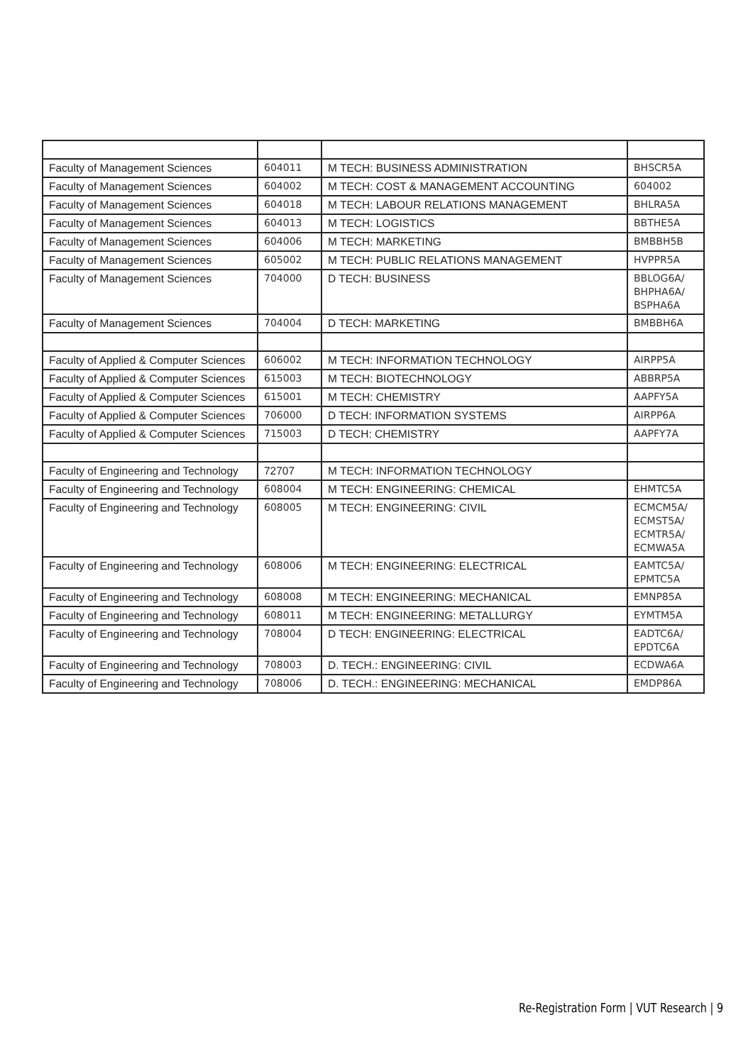| Faculty of Management Sciences | 604011 | M TECH: BUSINESS ADMINISTRATION | BHSCR5A |
| Faculty of Management Sciences | 604002 | M TECH: COST & MANAGEMENT ACCOUNTING | 604002 |
| Faculty of Management Sciences | 604018 | M TECH: LABOUR RELATIONS MANAGEMENT | BHLRA5A |
| Faculty of Management Sciences | 604013 | M TECH: LOGISTICS | BBTHE5A |
| Faculty of Management Sciences | 604006 | M TECH: MARKETING | BMBBH5B |
| Faculty of Management Sciences | 605002 | M TECH: PUBLIC RELATIONS MANAGEMENT | HVPPR5A |
| Faculty of Management Sciences | 704000 | D TECH: BUSINESS | BBLOG6A/ BHPHA6A/ BSPHA6A |
| Faculty of Management Sciences | 704004 | D TECH: MARKETING | BMBBH6A |
| Faculty of Applied & Computer Sciences | 606002 | M TECH: INFORMATION TECHNOLOGY | AIRPP5A |
| Faculty of Applied & Computer Sciences | 615003 | M TECH: BIOTECHNOLOGY | ABBRP5A |
| Faculty of Applied & Computer Sciences | 615001 | M TECH: CHEMISTRY | AAPFY5A |
| Faculty of Applied & Computer Sciences | 706000 | D TECH: INFORMATION SYSTEMS | AIRPP6A |
| Faculty of Applied & Computer Sciences | 715003 | D TECH: CHEMISTRY | AAPFY7A |
| Faculty of Engineering and Technology | 72707 | M TECH: INFORMATION TECHNOLOGY | |
| Faculty of Engineering and Technology | 608004 | M TECH: ENGINEERING: CHEMICAL | EHMTC5A |
| Faculty of Engineering and Technology | 608005 | M TECH: ENGINEERING: CIVIL | ECMCM5A/ ECMST5A/ ECMTR5A/ ECMWA5A |
| Faculty of Engineering and Technology | 608006 | M TECH: ENGINEERING: ELECTRICAL | EAMTC5A/ EPMTC5A |
| Faculty of Engineering and Technology | 608008 | M TECH: ENGINEERING: MECHANICAL | EMNP85A |
| Faculty of Engineering and Technology | 608011 | M TECH: ENGINEERING: METALLURGY | EYMTM5A |
| Faculty of Engineering and Technology | 708004 | D TECH: ENGINEERING: ELECTRICAL | EADTC6A/ EPDTC6A |
| Faculty of Engineering and Technology | 708003 | D. TECH.: ENGINEERING: CIVIL | ECDWA6A |
| Faculty of Engineering and Technology | 708006 | D. TECH.: ENGINEERING: MECHANICAL | EMDP86A |
Re-Registration Form | VUT Research | 9